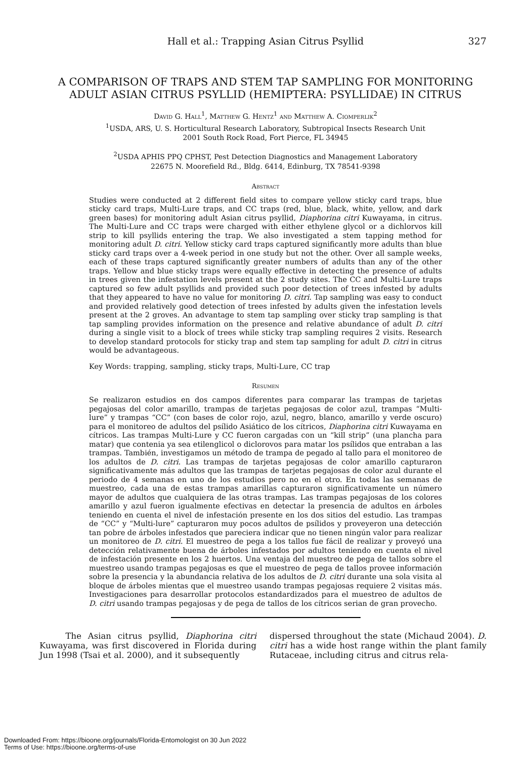Hall et al.: Trapping Asian Citrus Psyllid
327
A COMPARISON OF TRAPS AND STEM TAP SAMPLING FOR MONITORING ADULT ASIAN CITRUS PSYLLID (HEMIPTERA: PSYLLIDAE) IN CITRUS
David G. Hall<sup>1</sup>, Matthew G. Hentz<sup>1</sup> and Matthew A. Ciomperlik<sup>2</sup>
<sup>1</sup> USDA, ARS, U. S. Horticultural Research Laboratory, Subtropical Insects Research Unit
2001 South Rock Road, Fort Pierce, FL 34945
<sup>2</sup> USDA APHIS PPQ CPHST, Pest Detection Diagnostics and Management Laboratory
22675 N. Moorefield Rd., Bldg. 6414, Edinburg, TX 78541-9398
Abstract
Studies were conducted at 2 different field sites to compare yellow sticky card traps, blue sticky card traps, Multi-Lure traps, and CC traps (red, blue, black, white, yellow, and dark green bases) for monitoring adult Asian citrus psyllid, Diaphorina citri Kuwayama, in citrus. The Multi-Lure and CC traps were charged with either ethylene glycol or a dichlorvos kill strip to kill psyllids entering the trap. We also investigated a stem tapping method for monitoring adult D. citri. Yellow sticky card traps captured significantly more adults than blue sticky card traps over a 4-week period in one study but not the other. Over all sample weeks, each of these traps captured significantly greater numbers of adults than any of the other traps. Yellow and blue sticky traps were equally effective in detecting the presence of adults in trees given the infestation levels present at the 2 study sites. The CC and Multi-Lure traps captured so few adult psyllids and provided such poor detection of trees infested by adults that they appeared to have no value for monitoring D. citri. Tap sampling was easy to conduct and provided relatively good detection of trees infested by adults given the infestation levels present at the 2 groves. An advantage to stem tap sampling over sticky trap sampling is that tap sampling provides information on the presence and relative abundance of adult D. citri during a single visit to a block of trees while sticky trap sampling requires 2 visits. Research to develop standard protocols for sticky trap and stem tap sampling for adult D. citri in citrus would be advantageous.
Key Words: trapping, sampling, sticky traps, Multi-Lure, CC trap
Resumen
Se realizaron estudios en dos campos diferentes para comparar las trampas de tarjetas pegajosas del color amarillo, trampas de tarjetas pegajosas de color azul, trampas “Multi-lure” y trampas “CC” (con bases de color rojo, azul, negro, blanco, amarillo y verde oscuro) para el monitoreo de adultos del psílido Asiático de los cítricos, Diaphorina citri Kuwayama en cítricos. Las trampas Multi-Lure y CC fueron cargadas con un “kill strip” (una plancha para matar) que contenia ya sea etilenglicol o diclorovos para matar los psílidos que entraban a las trampas. También, investigamos un método de trampa de pegado al tallo para el monitoreo de los adultos de D. citri. Las trampas de tarjetas pegajosas de color amarillo capturaron significativamente más adultos que las trampas de tarjetas pegajosas de color azul durante el periodo de 4 semanas en uno de los estudios pero no en el otro. En todas las semanas de muestreo, cada una de estas trampas amarillas capturaron significativamente un número mayor de adultos que cualquiera de las otras trampas. Las trampas pegajosas de los colores amarillo y azul fueron igualmente efectivas en detectar la presencia de adultos en árboles teniendo en cuenta el nivel de infestación presente en los dos sitios del estudio. Las trampas de “CC” y “Multi-lure” capturaron muy pocos adultos de psílidos y proveyeron una detección tan pobre de árboles infestados que pareciera indicar que no tienen ningún valor para realizar un monitoreo de D. citri. El muestreo de pega a los tallos fue fácil de realizar y proveyó una detección relativamente buena de árboles infestados por adultos teniendo en cuenta el nivel de infestación presente en los 2 huertos. Una ventaja del muestreo de pega de tallos sobre el muestreo usando trampas pegajosas es que el muestreo de pega de tallos provee información sobre la presencia y la abundancia relativa de los adultos de D. citri durante una sola visita al bloque de árboles mientas que el muestreo usando trampas pegajosas requiere 2 visitas más. Investigaciones para desarrollar protocolos estandardizados para el muestreo de adultos de D. citri usando trampas pegajosas y de pega de tallos de los cítricos serian de gran provecho.
The Asian citrus psyllid, Diaphorina citri Kuwayama, was first discovered in Florida during Jun 1998 (Tsai et al. 2000), and it subsequently
dispersed throughout the state (Michaud 2004). D. citri has a wide host range within the plant family Rutaceae, including citrus and citrus rela-
Downloaded From: https://bioone.org/journals/Florida-Entomologist on 30 Jun 2022
Terms of Use: https://bioone.org/terms-of-use